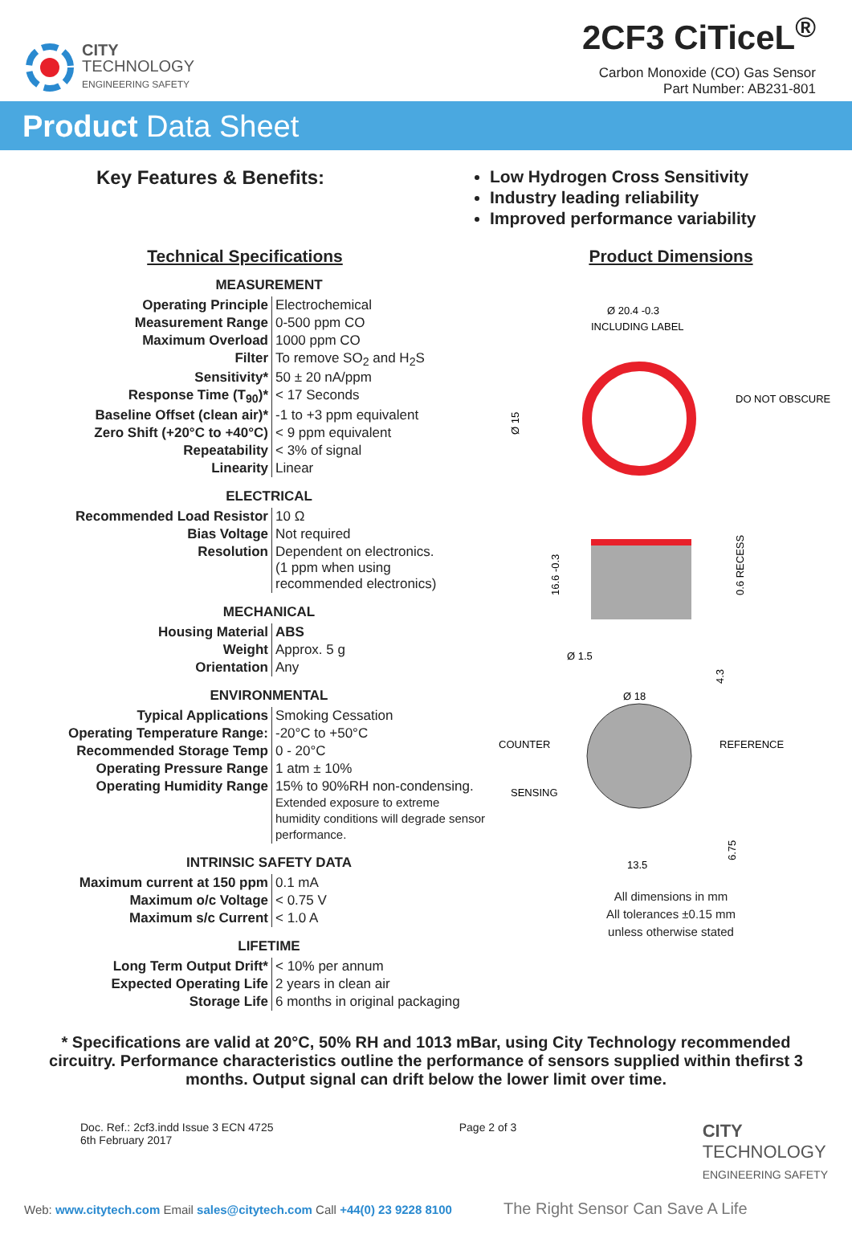CITY
TECHNOLOGY
ENGINEERING SAFETY
2CF3 CiTiceL<sup>®</sup>
Carbon Monoxide (CO) Gas Sensor
Part Number: AB231-801
Product Data Sheet
Key Features & Benefits:
Low Hydrogen Cross Sensitivity
Industry leading reliability
Improved performance variability
Technical Specifications
MEASUREMENT
| Operating Principle | Electrochemical |
| Measurement Range | 0-500 ppm CO |
| Maximum Overload | 1000 ppm CO |
| Filter | To remove SO<sub>2</sub> and H<sub>2</sub>S |
| Sensitivity* | 50 ± 20 nA/ppm |
| Response Time (T<sub>90</sub>)* | < 17 Seconds |
| Baseline Offset (clean air)* | -1 to +3 ppm equivalent |
| Zero Shift (+20°C to +40°C) | < 9 ppm equivalent |
| Repeatability | < 3% of signal |
| Linearity | Linear |
ELECTRICAL
| Recommended Load Resistor | 10 Ω |
| Bias Voltage | Not required |
| Resolution | Dependent on electronics. (1 ppm when using recommended electronics) |
MECHANICAL
| Housing Material | ABS |
| Weight | Approx. 5 g |
| Orientation | Any |
ENVIRONMENTAL
| Typical Applications | Smoking Cessation |
| Operating Temperature Range: | -20°C to +50°C |
| Recommended Storage Temp | 0 - 20°C |
| Operating Pressure Range | 1 atm ± 10% |
| Operating Humidity Range | 15% to 90%RH non-condensing. Extended exposure to extreme humidity conditions will degrade sensor performance. |
INTRINSIC SAFETY DATA
| Maximum current at 150 ppm | 0.1 mA |
| Maximum o/c Voltage | < 0.75 V |
| Maximum s/c Current | < 1.0 A |
LIFETIME
| Long Term Output Drift* | < 10% per annum |
| Expected Operating Life | 2 years in clean air |
| Storage Life | 6 months in original packaging |
Product Dimensions
Ø 20.4 -0.3
INCLUDING LABEL
DO NOT OBSCURE
Ø 15
16.6 -0.3
0.6 RECESS
Ø 1.5
4.3
Ø 18
COUNTER
REFERENCE
SENSING
13.5
6.75
All dimensions in mm
All tolerances ±0.15 mm
unless otherwise stated
* Specifications are valid at 20°C, 50% RH and 1013 mBar, using City Technology recommended circuitry. Performance characteristics outline the performance of sensors supplied within thefirst 3 months. Output signal can drift below the lower limit over time.
Doc. Ref.: 2cf3.indd Issue 3 ECN 4725
6th February 2017
Page 2 of 3
CITY
TECHNOLOGY
ENGINEERING SAFETY
Web: www.citytech.com Email sales@citytech.com Call +44(0) 23 9228 8100 The Right Sensor Can Save A Life